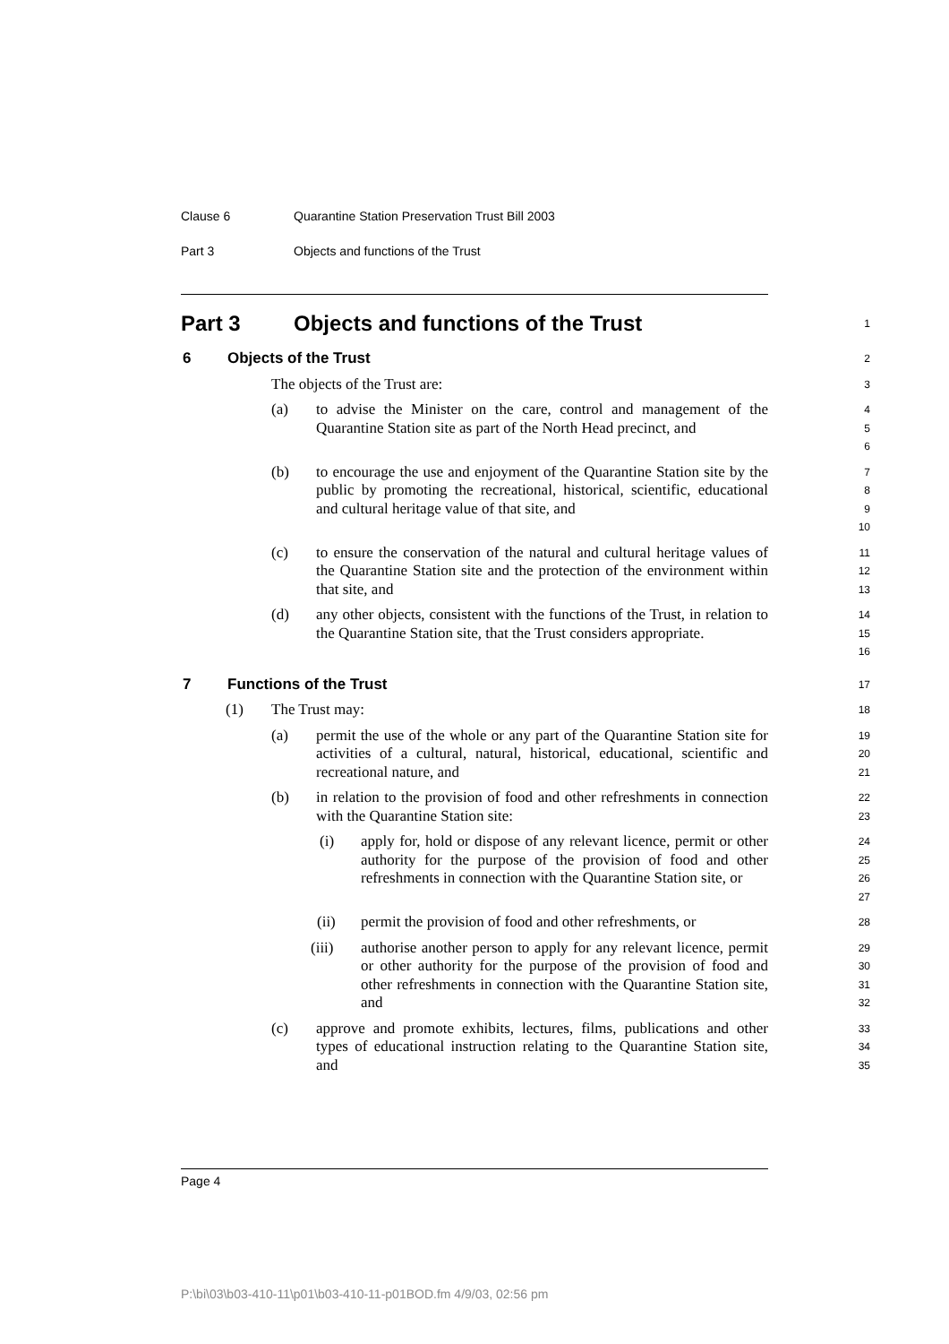Clause 6 Quarantine Station Preservation Trust Bill 2003
Part 3 Objects and functions of the Trust
Part 3 Objects and functions of the Trust
1
6 Objects of the Trust
2
The objects of the Trust are:
3
(a) to advise the Minister on the care, control and management of the Quarantine Station site as part of the North Head precinct, and
4
5
6
(b) to encourage the use and enjoyment of the Quarantine Station site by the public by promoting the recreational, historical, scientific, educational and cultural heritage value of that site, and
7
8
9
10
(c) to ensure the conservation of the natural and cultural heritage values of the Quarantine Station site and the protection of the environment within that site, and
11
12
13
(d) any other objects, consistent with the functions of the Trust, in relation to the Quarantine Station site, that the Trust considers appropriate.
14
15
16
7 Functions of the Trust
17
(1) The Trust may:
18
(a) permit the use of the whole or any part of the Quarantine Station site for activities of a cultural, natural, historical, educational, scientific and recreational nature, and
19
20
21
(b) in relation to the provision of food and other refreshments in connection with the Quarantine Station site:
22
23
(i) apply for, hold or dispose of any relevant licence, permit or other authority for the purpose of the provision of food and other refreshments in connection with the Quarantine Station site, or
24
25
26
27
(ii) permit the provision of food and other refreshments, or
28
(iii) authorise another person to apply for any relevant licence, permit or other authority for the purpose of the provision of food and other refreshments in connection with the Quarantine Station site, and
29
30
31
32
(c) approve and promote exhibits, lectures, films, publications and other types of educational instruction relating to the Quarantine Station site, and
33
34
35
Page 4
P:\bi\03\b03-410-11\p01\b03-410-11-p01BOD.fm 4/9/03, 02:56 pm